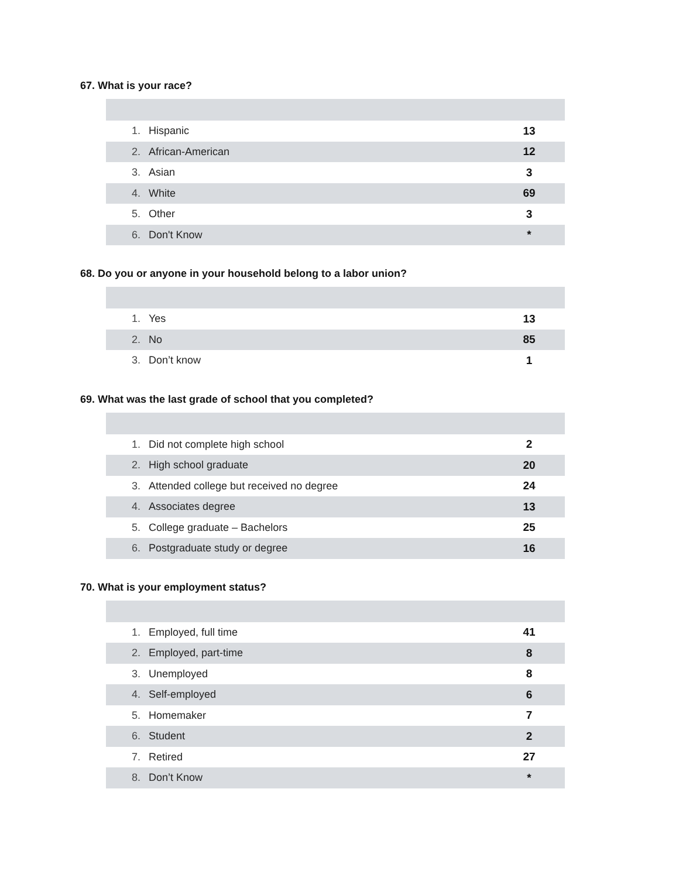67. What is your race?
| 1. | Hispanic | 13 |
| 2. | African-American | 12 |
| 3. | Asian | 3 |
| 4. | White | 69 |
| 5. | Other | 3 |
| 6. | Don't Know | * |
68. Do you or anyone in your household belong to a labor union?
| 1. | Yes | 13 |
| 2. | No | 85 |
| 3. | Don’t know | 1 |
69. What was the last grade of school that you completed?
| 1. | Did not complete high school | 2 |
| 2. | High school graduate | 20 |
| 3. | Attended college but received no degree | 24 |
| 4. | Associates degree | 13 |
| 5. | College graduate – Bachelors | 25 |
| 6. | Postgraduate study or degree | 16 |
70. What is your employment status?
| 1. | Employed, full time | 41 |
| 2. | Employed, part-time | 8 |
| 3. | Unemployed | 8 |
| 4. | Self-employed | 6 |
| 5. | Homemaker | 7 |
| 6. | Student | 2 |
| 7. | Retired | 27 |
| 8. | Don’t Know | * |